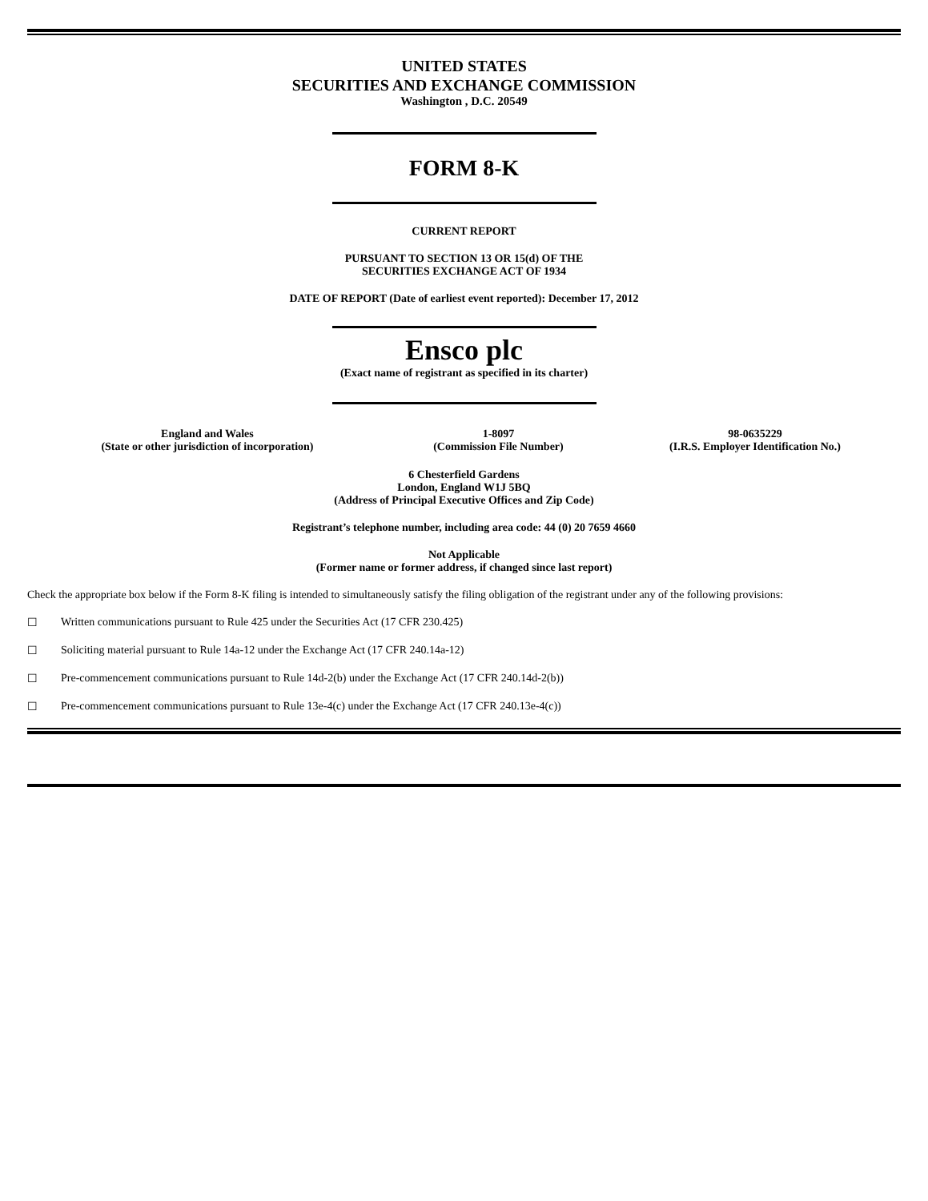UNITED STATES
SECURITIES AND EXCHANGE COMMISSION
Washington , D.C. 20549
FORM 8-K
CURRENT REPORT
PURSUANT TO SECTION 13 OR 15(d) OF THE
SECURITIES EXCHANGE ACT OF 1934
DATE OF REPORT (Date of earliest event reported): December 17, 2012
Ensco plc
(Exact name of registrant as specified in its charter)
| England and Wales (State or other jurisdiction of incorporation) | 1-8097 (Commission File Number) | 98-0635229 (I.R.S. Employer Identification No.) |
6 Chesterfield Gardens
London, England W1J 5BQ
(Address of Principal Executive Offices and Zip Code)
Registrant’s telephone number, including area code: 44 (0) 20 7659 4660
Not Applicable
(Former name or former address, if changed since last report)
Check the appropriate box below if the Form 8-K filing is intended to simultaneously satisfy the filing obligation of the registrant under any of the following provisions:
☐ Written communications pursuant to Rule 425 under the Securities Act (17 CFR 230.425)
☐ Soliciting material pursuant to Rule 14a-12 under the Exchange Act (17 CFR 240.14a-12)
☐ Pre-commencement communications pursuant to Rule 14d-2(b) under the Exchange Act (17 CFR 240.14d-2(b))
☐ Pre-commencement communications pursuant to Rule 13e-4(c) under the Exchange Act (17 CFR 240.13e-4(c))